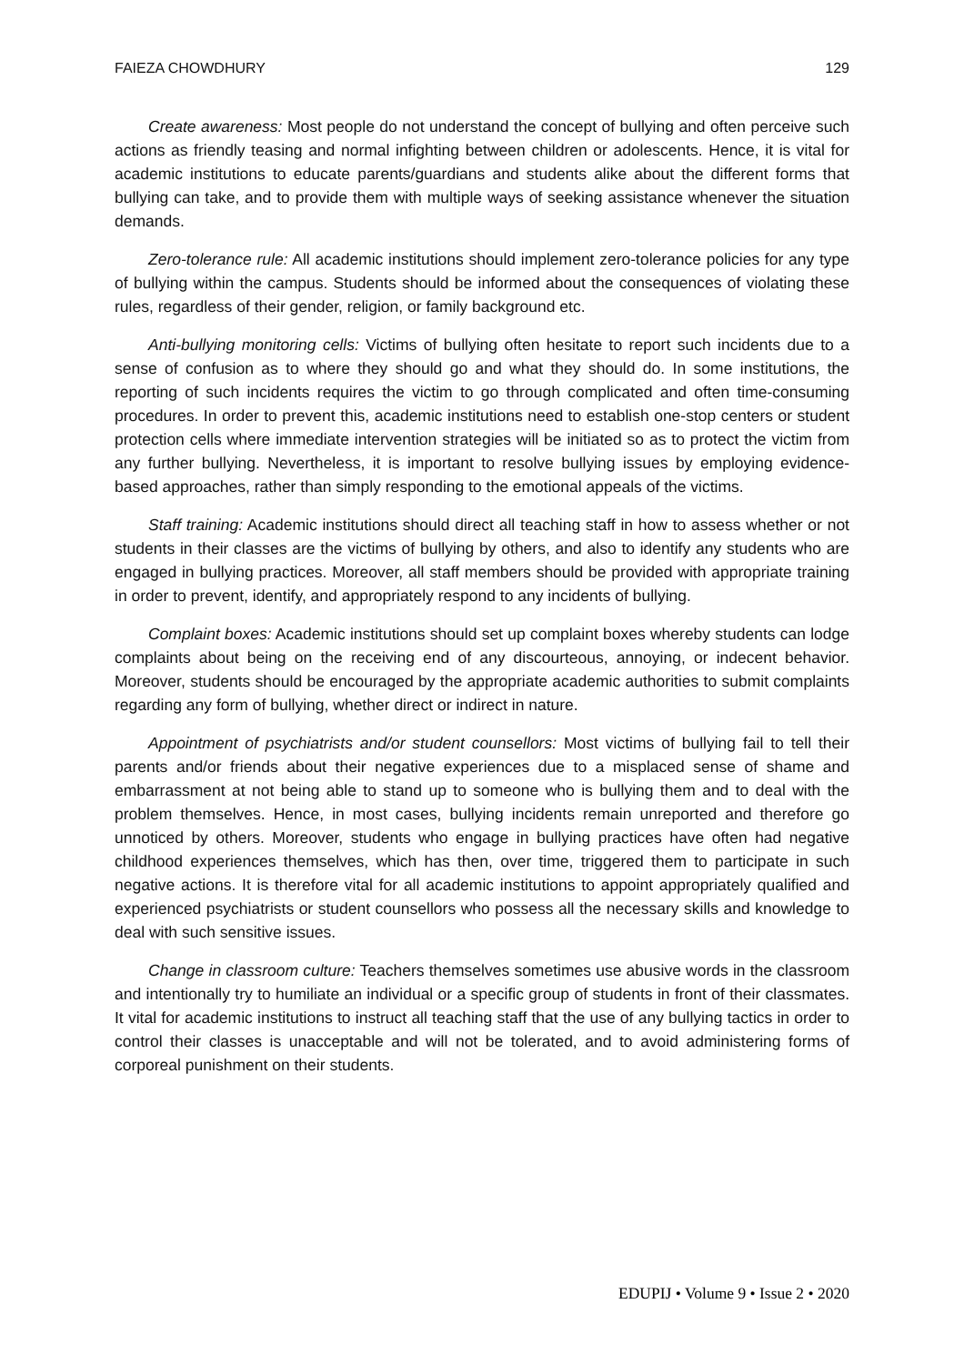FAIEZA CHOWDHURY 129
Create awareness: Most people do not understand the concept of bullying and often perceive such actions as friendly teasing and normal infighting between children or adolescents. Hence, it is vital for academic institutions to educate parents/guardians and students alike about the different forms that bullying can take, and to provide them with multiple ways of seeking assistance whenever the situation demands.
Zero-tolerance rule: All academic institutions should implement zero-tolerance policies for any type of bullying within the campus. Students should be informed about the consequences of violating these rules, regardless of their gender, religion, or family background etc.
Anti-bullying monitoring cells: Victims of bullying often hesitate to report such incidents due to a sense of confusion as to where they should go and what they should do. In some institutions, the reporting of such incidents requires the victim to go through complicated and often time-consuming procedures. In order to prevent this, academic institutions need to establish one-stop centers or student protection cells where immediate intervention strategies will be initiated so as to protect the victim from any further bullying. Nevertheless, it is important to resolve bullying issues by employing evidence-based approaches, rather than simply responding to the emotional appeals of the victims.
Staff training: Academic institutions should direct all teaching staff in how to assess whether or not students in their classes are the victims of bullying by others, and also to identify any students who are engaged in bullying practices. Moreover, all staff members should be provided with appropriate training in order to prevent, identify, and appropriately respond to any incidents of bullying.
Complaint boxes: Academic institutions should set up complaint boxes whereby students can lodge complaints about being on the receiving end of any discourteous, annoying, or indecent behavior. Moreover, students should be encouraged by the appropriate academic authorities to submit complaints regarding any form of bullying, whether direct or indirect in nature.
Appointment of psychiatrists and/or student counsellors: Most victims of bullying fail to tell their parents and/or friends about their negative experiences due to a misplaced sense of shame and embarrassment at not being able to stand up to someone who is bullying them and to deal with the problem themselves. Hence, in most cases, bullying incidents remain unreported and therefore go unnoticed by others. Moreover, students who engage in bullying practices have often had negative childhood experiences themselves, which has then, over time, triggered them to participate in such negative actions. It is therefore vital for all academic institutions to appoint appropriately qualified and experienced psychiatrists or student counsellors who possess all the necessary skills and knowledge to deal with such sensitive issues.
Change in classroom culture: Teachers themselves sometimes use abusive words in the classroom and intentionally try to humiliate an individual or a specific group of students in front of their classmates. It vital for academic institutions to instruct all teaching staff that the use of any bullying tactics in order to control their classes is unacceptable and will not be tolerated, and to avoid administering forms of corporeal punishment on their students.
EDUPIJ • Volume 9 • Issue 2 • 2020